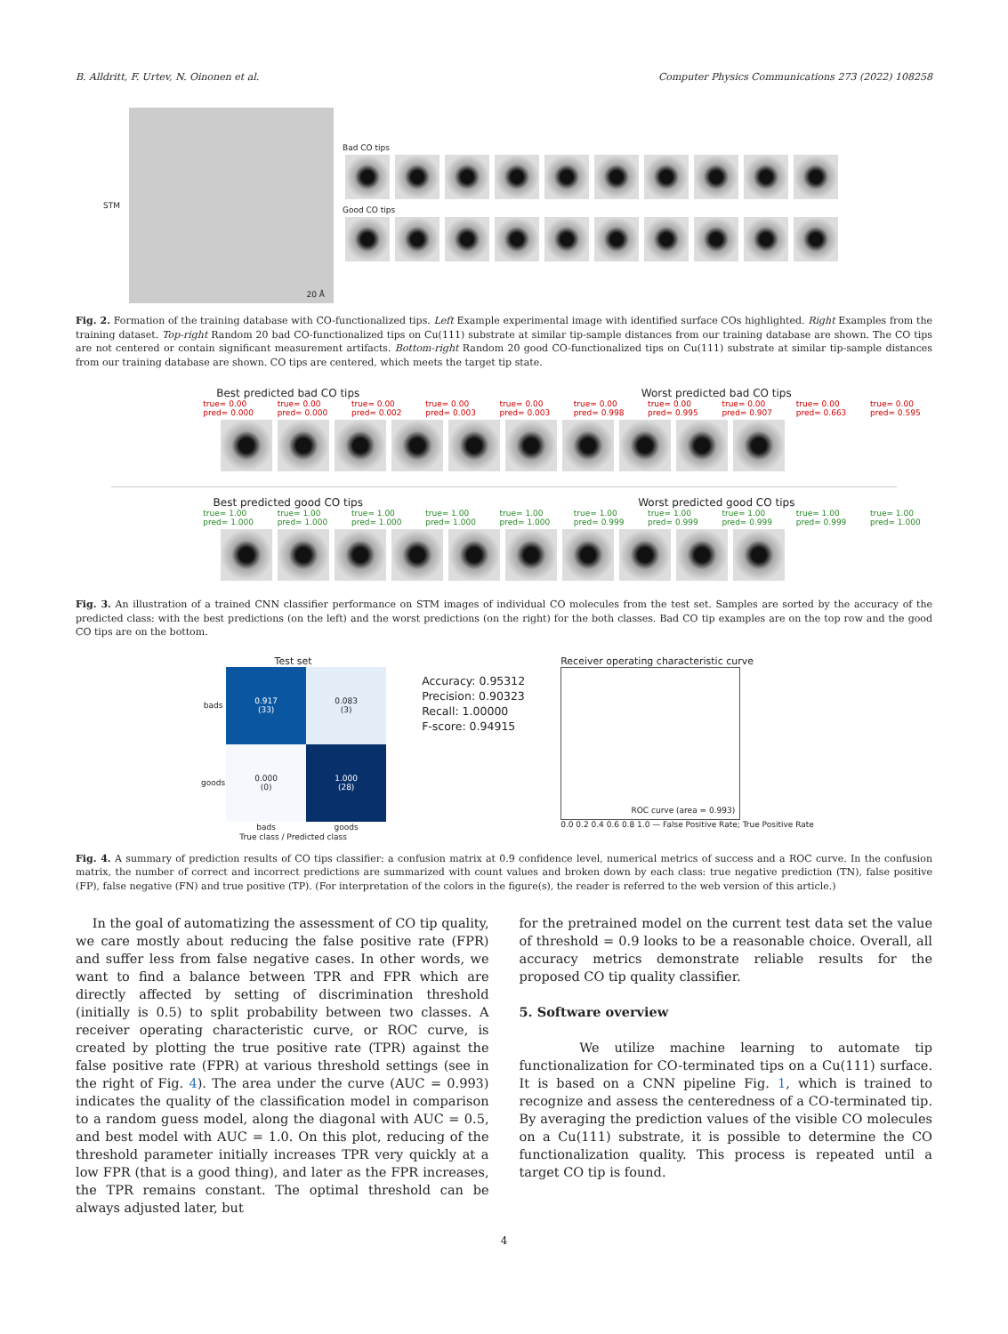B. Alldritt, F. Urtev, N. Oinonen et al. Computer Physics Communications 273 (2022) 108258
STM
20 Å
Bad CO tips
Good CO tips
Fig. 2. Formation of the training database with CO-functionalized tips. Left Example experimental image with identified surface COs highlighted. Right Examples from the training dataset. Top-right Random 20 bad CO-functionalized tips on Cu(111) substrate at similar tip-sample distances from our training database are shown. The CO tips are not centered or contain significant measurement artifacts. Bottom-right Random 20 good CO-functionalized tips on Cu(111) substrate at similar tip-sample distances from our training database are shown. CO tips are centered, which meets the target tip state.
Best predicted bad CO tips Worst predicted bad CO tips
true= 0.00
pred= 0.000 true= 0.00
pred= 0.000 true= 0.00
pred= 0.002 true= 0.00
pred= 0.003 true= 0.00
pred= 0.003 true= 0.00
pred= 0.998 true= 0.00
pred= 0.995 true= 0.00
pred= 0.907 true= 0.00
pred= 0.663 true= 0.00
pred= 0.595
Best predicted good CO tips Worst predicted good CO tips
true= 1.00
pred= 1.000 true= 1.00
pred= 1.000 true= 1.00
pred= 1.000 true= 1.00
pred= 1.000 true= 1.00
pred= 1.000 true= 1.00
pred= 0.999 true= 1.00
pred= 0.999 true= 1.00
pred= 0.999 true= 1.00
pred= 0.999 true= 1.00
pred= 1.000
Fig. 3. An illustration of a trained CNN classifier performance on STM images of individual CO molecules from the test set. Samples are sorted by the accuracy of the predicted class: with the best predictions (on the left) and the worst predictions (on the right) for the both classes. Bad CO tip examples are on the top row and the good CO tips are on the bottom.
Test set
| bads | 0.917 (33) | 0.083 (3) |
| goods | 0.000 (0) | 1.000 (28) |
| | bads | goods |
True class / Predicted class
Accuracy: 0.95312
Precision: 0.90323
Recall: 1.00000
F-score: 0.94915
Receiver operating characteristic curve
ROC curve (area = 0.993)
0.0 0.2 0.4 0.6 0.8 1.0 — False Positive Rate; True Positive Rate
Fig. 4. A summary of prediction results of CO tips classifier: a confusion matrix at 0.9 confidence level, numerical metrics of success and a ROC curve. In the confusion matrix, the number of correct and incorrect predictions are summarized with count values and broken down by each class: true negative prediction (TN), false positive (FP), false negative (FN) and true positive (TP). (For interpretation of the colors in the figure(s), the reader is referred to the web version of this article.)
In the goal of automatizing the assessment of CO tip quality, we care mostly about reducing the false positive rate (FPR) and suffer less from false negative cases. In other words, we want to find a balance between TPR and FPR which are directly affected by setting of discrimination threshold (initially is 0.5) to split probability between two classes. A receiver operating characteristic curve, or ROC curve, is created by plotting the true positive rate (TPR) against the false positive rate (FPR) at various threshold settings (see in the right of Fig. 4). The area under the curve (AUC = 0.993) indicates the quality of the classification model in comparison to a random guess model, along the diagonal with AUC = 0.5, and best model with AUC = 1.0. On this plot, reducing of the threshold parameter initially increases TPR very quickly at a low FPR (that is a good thing), and later as the FPR increases, the TPR remains constant. The optimal threshold can be always adjusted later, but
for the pretrained model on the current test data set the value of threshold = 0.9 looks to be a reasonable choice. Overall, all accuracy metrics demonstrate reliable results for the proposed CO tip quality classifier.
5. Software overview
We utilize machine learning to automate tip functionalization for CO-terminated tips on a Cu(111) surface. It is based on a CNN pipeline Fig. 1, which is trained to recognize and assess the centeredness of a CO-terminated tip. By averaging the prediction values of the visible CO molecules on a Cu(111) substrate, it is possible to determine the CO functionalization quality. This process is repeated until a target CO tip is found.
4